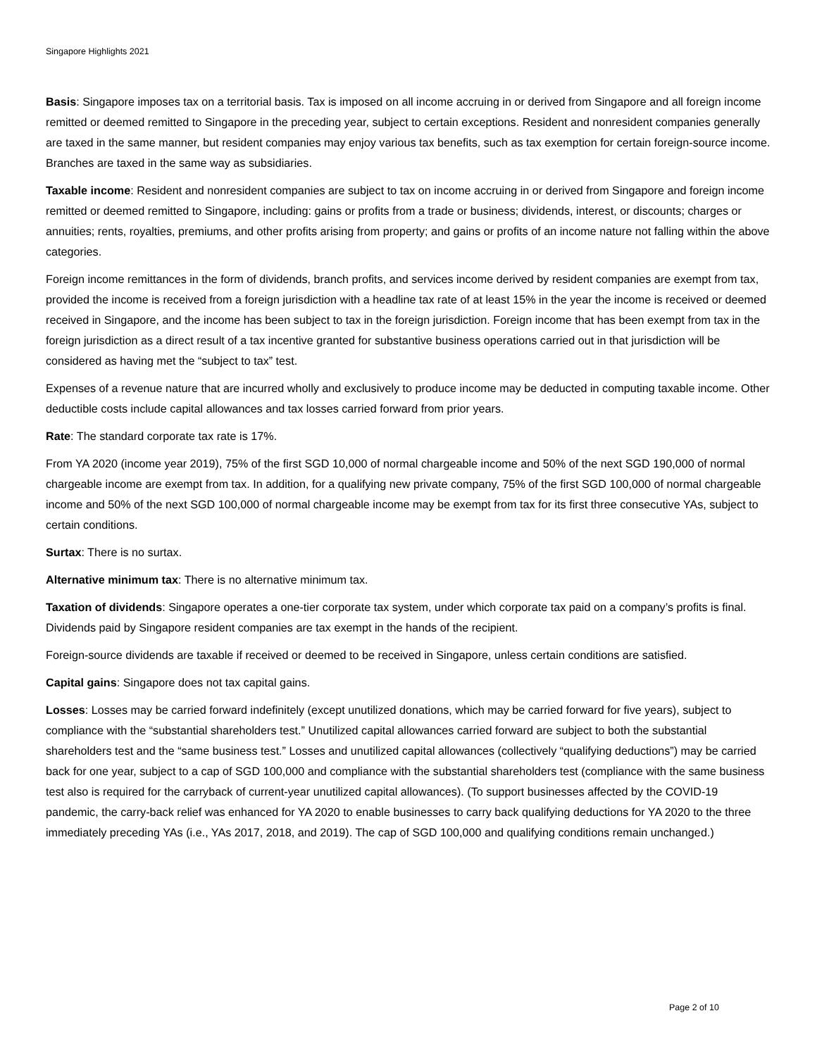Singapore Highlights 2021
Basis: Singapore imposes tax on a territorial basis. Tax is imposed on all income accruing in or derived from Singapore and all foreign income remitted or deemed remitted to Singapore in the preceding year, subject to certain exceptions. Resident and nonresident companies generally are taxed in the same manner, but resident companies may enjoy various tax benefits, such as tax exemption for certain foreign-source income. Branches are taxed in the same way as subsidiaries.
Taxable income: Resident and nonresident companies are subject to tax on income accruing in or derived from Singapore and foreign income remitted or deemed remitted to Singapore, including: gains or profits from a trade or business; dividends, interest, or discounts; charges or annuities; rents, royalties, premiums, and other profits arising from property; and gains or profits of an income nature not falling within the above categories.
Foreign income remittances in the form of dividends, branch profits, and services income derived by resident companies are exempt from tax, provided the income is received from a foreign jurisdiction with a headline tax rate of at least 15% in the year the income is received or deemed received in Singapore, and the income has been subject to tax in the foreign jurisdiction. Foreign income that has been exempt from tax in the foreign jurisdiction as a direct result of a tax incentive granted for substantive business operations carried out in that jurisdiction will be considered as having met the “subject to tax” test.
Expenses of a revenue nature that are incurred wholly and exclusively to produce income may be deducted in computing taxable income. Other deductible costs include capital allowances and tax losses carried forward from prior years.
Rate: The standard corporate tax rate is 17%.
From YA 2020 (income year 2019), 75% of the first SGD 10,000 of normal chargeable income and 50% of the next SGD 190,000 of normal chargeable income are exempt from tax. In addition, for a qualifying new private company, 75% of the first SGD 100,000 of normal chargeable income and 50% of the next SGD 100,000 of normal chargeable income may be exempt from tax for its first three consecutive YAs, subject to certain conditions.
Surtax: There is no surtax.
Alternative minimum tax: There is no alternative minimum tax.
Taxation of dividends: Singapore operates a one-tier corporate tax system, under which corporate tax paid on a company’s profits is final. Dividends paid by Singapore resident companies are tax exempt in the hands of the recipient.
Foreign-source dividends are taxable if received or deemed to be received in Singapore, unless certain conditions are satisfied.
Capital gains: Singapore does not tax capital gains.
Losses: Losses may be carried forward indefinitely (except unutilized donations, which may be carried forward for five years), subject to compliance with the “substantial shareholders test.” Unutilized capital allowances carried forward are subject to both the substantial shareholders test and the “same business test.” Losses and unutilized capital allowances (collectively “qualifying deductions”) may be carried back for one year, subject to a cap of SGD 100,000 and compliance with the substantial shareholders test (compliance with the same business test also is required for the carryback of current-year unutilized capital allowances). (To support businesses affected by the COVID-19 pandemic, the carry-back relief was enhanced for YA 2020 to enable businesses to carry back qualifying deductions for YA 2020 to the three immediately preceding YAs (i.e., YAs 2017, 2018, and 2019). The cap of SGD 100,000 and qualifying conditions remain unchanged.)
Page 2 of 10